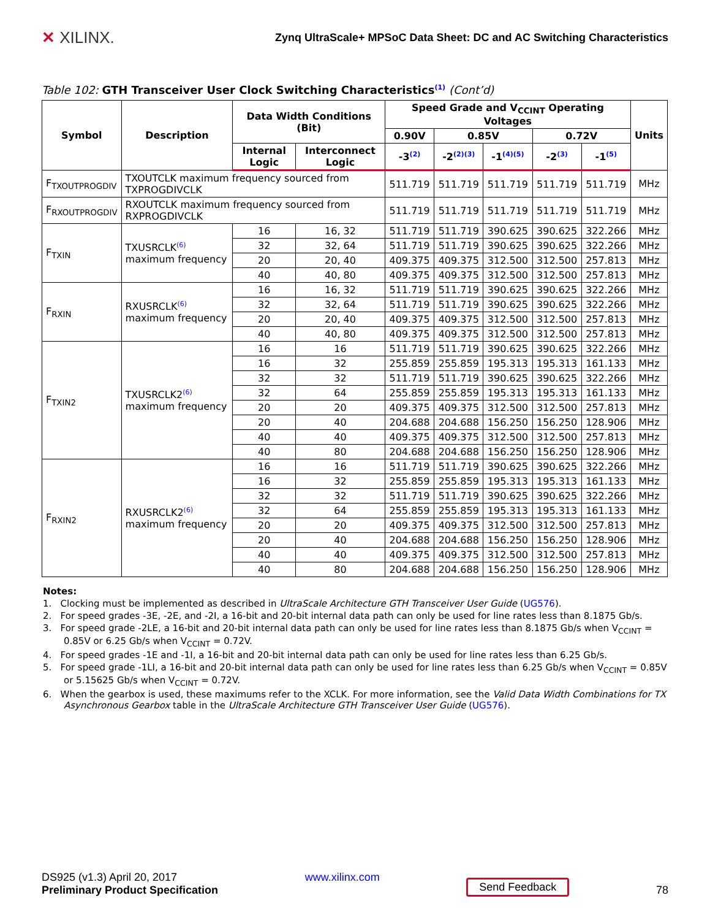✕ XILINX.
Zynq UltraScale+ MPSoC Data Sheet: DC and AC Switching Characteristics
Table 102: GTH Transceiver User Clock Switching Characteristics<sup>(1)</sup> (Cont’d)
| Symbol | Description | Data Width Conditions (Bit) | | Speed Grade and V<sub>CCINT</sub> Operating Voltages | | | | | Units |
| --- | --- | --- | --- | --- | --- | --- | --- | --- | --- |
| | | | | 0.90V | 0.85V | | 0.72V | | |
| | | Internal Logic | Interconnect Logic | -3<sup>(2)</sup> | -2<sup>(2)(3)</sup> | -1<sup>(4)(5)</sup> | -2<sup>(3)</sup> | -1<sup>(5)</sup> | |
| F<sub>TXOUTPROGDIV</sub> | TXOUTCLK maximum frequency sourced from TXPROGDIVCLK | | | 511.719 | 511.719 | 511.719 | 511.719 | 511.719 | MHz |
| F<sub>RXOUTPROGDIV</sub> | RXOUTCLK maximum frequency sourced from RXPROGDIVCLK | | | 511.719 | 511.719 | 511.719 | 511.719 | 511.719 | MHz |
| F<sub>TXIN</sub> | TXUSRCLK<sup>(6)</sup> maximum frequency | 16 | 16, 32 | 511.719 | 511.719 | 390.625 | 390.625 | 322.266 | MHz |
| | | 32 | 32, 64 | 511.719 | 511.719 | 390.625 | 390.625 | 322.266 | MHz |
| | | 20 | 20, 40 | 409.375 | 409.375 | 312.500 | 312.500 | 257.813 | MHz |
| | | 40 | 40, 80 | 409.375 | 409.375 | 312.500 | 312.500 | 257.813 | MHz |
| F<sub>RXIN</sub> | RXUSRCLK<sup>(6)</sup> maximum frequency | 16 | 16, 32 | 511.719 | 511.719 | 390.625 | 390.625 | 322.266 | MHz |
| | | 32 | 32, 64 | 511.719 | 511.719 | 390.625 | 390.625 | 322.266 | MHz |
| | | 20 | 20, 40 | 409.375 | 409.375 | 312.500 | 312.500 | 257.813 | MHz |
| | | 40 | 40, 80 | 409.375 | 409.375 | 312.500 | 312.500 | 257.813 | MHz |
| F<sub>TXIN2</sub> | TXUSRCLK2<sup>(6)</sup> maximum frequency | 16 | 16 | 511.719 | 511.719 | 390.625 | 390.625 | 322.266 | MHz |
| | | 16 | 32 | 255.859 | 255.859 | 195.313 | 195.313 | 161.133 | MHz |
| | | 32 | 32 | 511.719 | 511.719 | 390.625 | 390.625 | 322.266 | MHz |
| | | 32 | 64 | 255.859 | 255.859 | 195.313 | 195.313 | 161.133 | MHz |
| | | 20 | 20 | 409.375 | 409.375 | 312.500 | 312.500 | 257.813 | MHz |
| | | 20 | 40 | 204.688 | 204.688 | 156.250 | 156.250 | 128.906 | MHz |
| | | 40 | 40 | 409.375 | 409.375 | 312.500 | 312.500 | 257.813 | MHz |
| | | 40 | 80 | 204.688 | 204.688 | 156.250 | 156.250 | 128.906 | MHz |
| F<sub>RXIN2</sub> | RXUSRCLK2<sup>(6)</sup> maximum frequency | 16 | 16 | 511.719 | 511.719 | 390.625 | 390.625 | 322.266 | MHz |
| | | 16 | 32 | 255.859 | 255.859 | 195.313 | 195.313 | 161.133 | MHz |
| | | 32 | 32 | 511.719 | 511.719 | 390.625 | 390.625 | 322.266 | MHz |
| | | 32 | 64 | 255.859 | 255.859 | 195.313 | 195.313 | 161.133 | MHz |
| | | 20 | 20 | 409.375 | 409.375 | 312.500 | 312.500 | 257.813 | MHz |
| | | 20 | 40 | 204.688 | 204.688 | 156.250 | 156.250 | 128.906 | MHz |
| | | 40 | 40 | 409.375 | 409.375 | 312.500 | 312.500 | 257.813 | MHz |
| | | 40 | 80 | 204.688 | 204.688 | 156.250 | 156.250 | 128.906 | MHz |
Notes:
1. Clocking must be implemented as described in UltraScale Architecture GTH Transceiver User Guide (UG576).
2. For speed grades -3E, -2E, and -2I, a 16-bit and 20-bit internal data path can only be used for line rates less than 8.1875 Gb/s.
3. For speed grade -2LE, a 16-bit and 20-bit internal data path can only be used for line rates less than 8.1875 Gb/s when V<sub>CCINT</sub> = 0.85V or 6.25 Gb/s when V<sub>CCINT</sub> = 0.72V.
4. For speed grades -1E and -1I, a 16-bit and 20-bit internal data path can only be used for line rates less than 6.25 Gb/s.
5. For speed grade -1LI, a 16-bit and 20-bit internal data path can only be used for line rates less than 6.25 Gb/s when V<sub>CCINT</sub> = 0.85V or 5.15625 Gb/s when V<sub>CCINT</sub> = 0.72V.
6. When the gearbox is used, these maximums refer to the XCLK. For more information, see the Valid Data Width Combinations for TX Asynchronous Gearbox table in the UltraScale Architecture GTH Transceiver User Guide (UG576).
DS925 (v1.3) April 20, 2017
Preliminary Product Specification
www.xilinx.com
Send Feedback
78